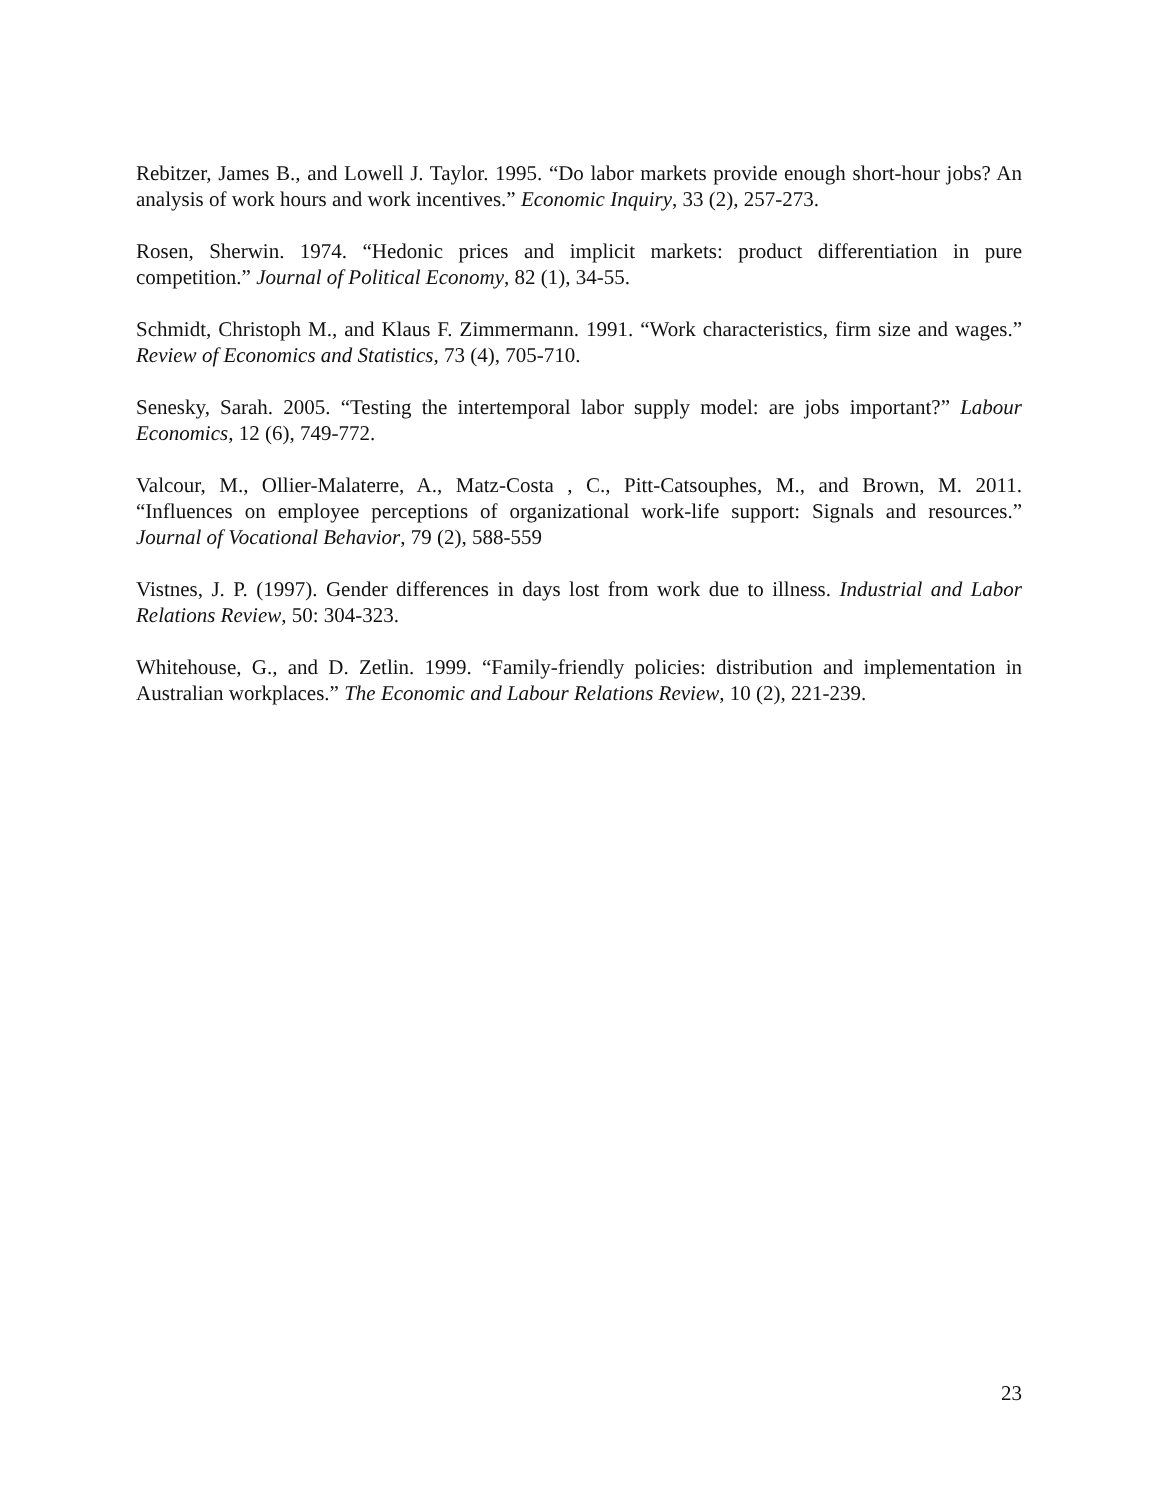Rebitzer, James B., and Lowell J. Taylor. 1995. “Do labor markets provide enough short-hour jobs? An analysis of work hours and work incentives.” Economic Inquiry, 33 (2), 257-273.
Rosen, Sherwin. 1974. “Hedonic prices and implicit markets: product differentiation in pure competition.” Journal of Political Economy, 82 (1), 34-55.
Schmidt, Christoph M., and Klaus F. Zimmermann. 1991. “Work characteristics, firm size and wages.” Review of Economics and Statistics, 73 (4), 705-710.
Senesky, Sarah. 2005. “Testing the intertemporal labor supply model: are jobs important?” Labour Economics, 12 (6), 749-772.
Valcour, M., Ollier-Malaterre, A., Matz-Costa , C., Pitt-Catsouphes, M., and Brown, M. 2011. “Influences on employee perceptions of organizational work-life support: Signals and resources.” Journal of Vocational Behavior, 79 (2), 588-559
Vistnes, J. P. (1997). Gender differences in days lost from work due to illness. Industrial and Labor Relations Review, 50: 304-323.
Whitehouse, G., and D. Zetlin. 1999. “Family-friendly policies: distribution and implementation in Australian workplaces.” The Economic and Labour Relations Review, 10 (2), 221-239.
23